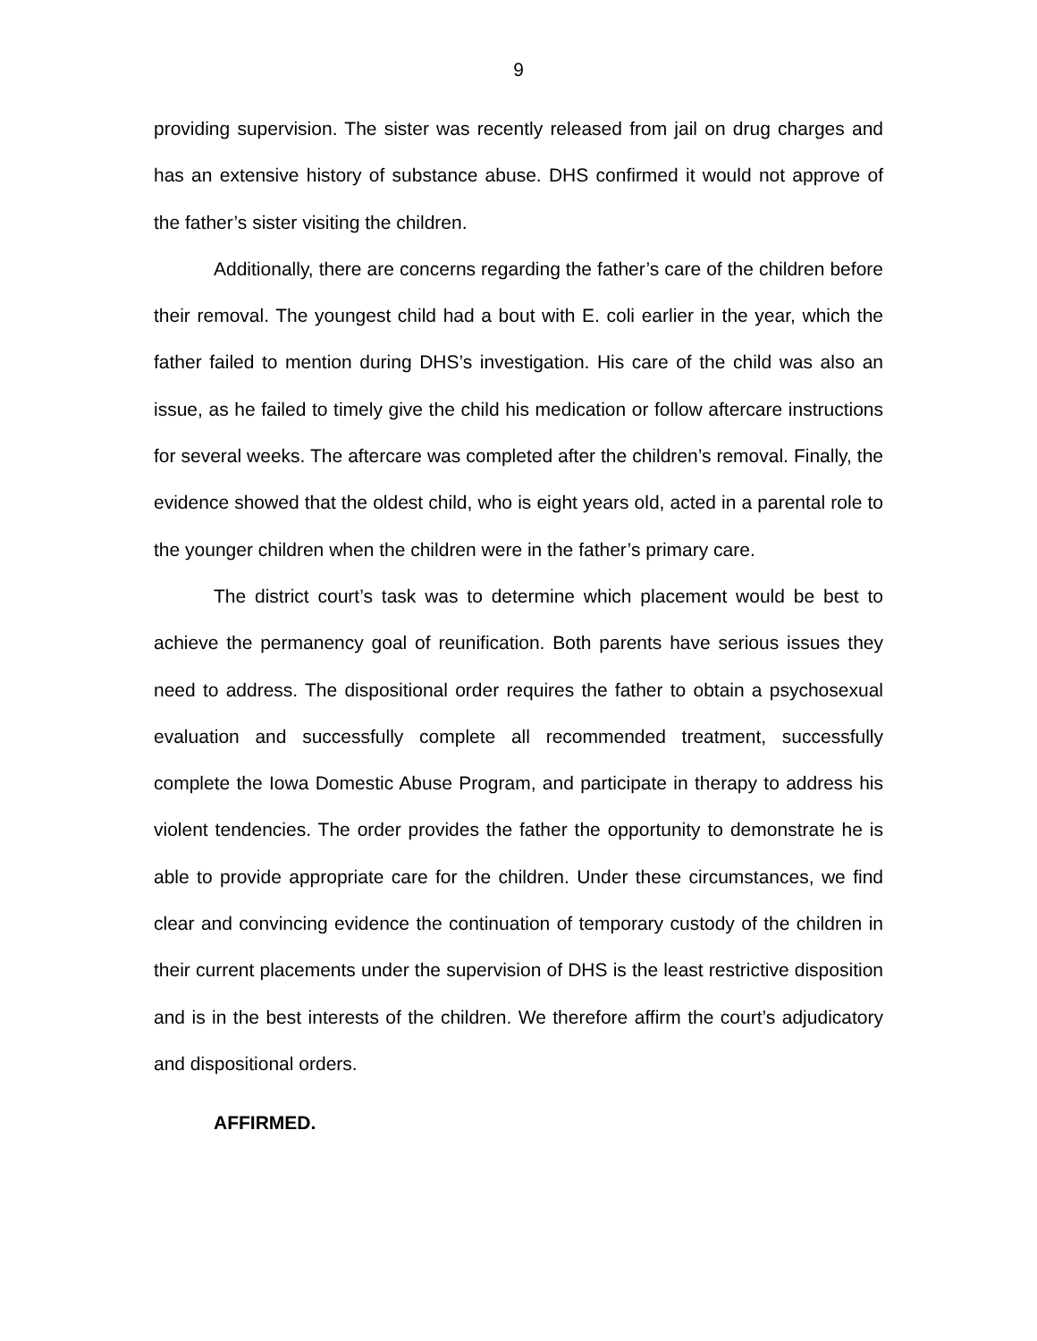9
providing supervision. The sister was recently released from jail on drug charges and has an extensive history of substance abuse. DHS confirmed it would not approve of the father’s sister visiting the children.
Additionally, there are concerns regarding the father’s care of the children before their removal. The youngest child had a bout with E. coli earlier in the year, which the father failed to mention during DHS’s investigation. His care of the child was also an issue, as he failed to timely give the child his medication or follow aftercare instructions for several weeks. The aftercare was completed after the children’s removal. Finally, the evidence showed that the oldest child, who is eight years old, acted in a parental role to the younger children when the children were in the father’s primary care.
The district court’s task was to determine which placement would be best to achieve the permanency goal of reunification. Both parents have serious issues they need to address. The dispositional order requires the father to obtain a psychosexual evaluation and successfully complete all recommended treatment, successfully complete the Iowa Domestic Abuse Program, and participate in therapy to address his violent tendencies. The order provides the father the opportunity to demonstrate he is able to provide appropriate care for the children. Under these circumstances, we find clear and convincing evidence the continuation of temporary custody of the children in their current placements under the supervision of DHS is the least restrictive disposition and is in the best interests of the children. We therefore affirm the court’s adjudicatory and dispositional orders.
AFFIRMED.